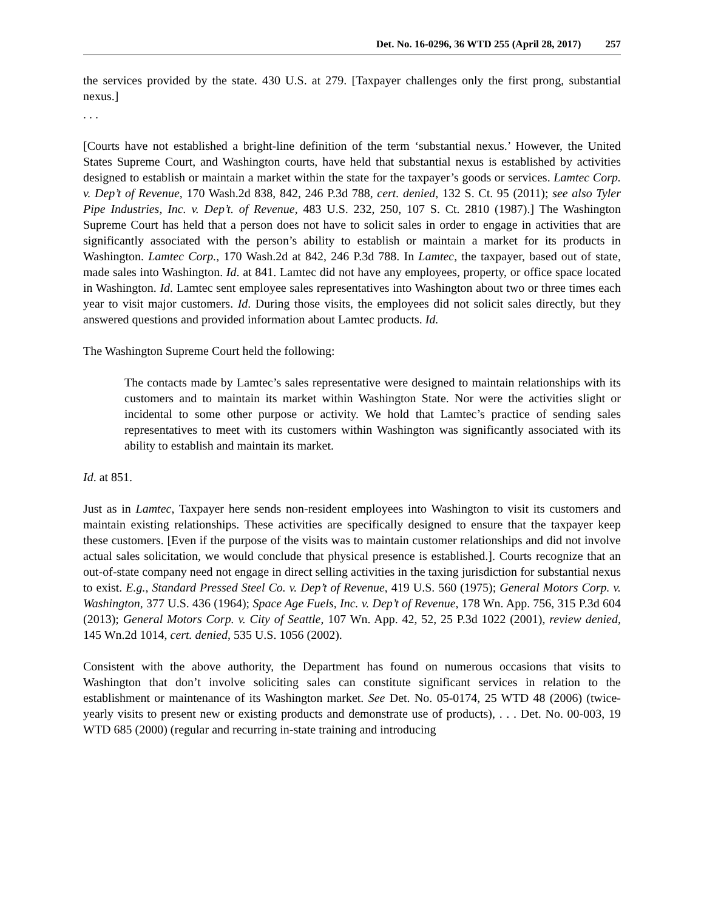Det. No. 16-0296, 36 WTD 255 (April 28, 2017) 257
the services provided by the state. 430 U.S. at 279. [Taxpayer challenges only the first prong, substantial nexus.]
. . .
[Courts have not established a bright-line definition of the term ‘substantial nexus.’ However, the United States Supreme Court, and Washington courts, have held that substantial nexus is established by activities designed to establish or maintain a market within the state for the taxpayer’s goods or services. Lamtec Corp. v. Dep’t of Revenue, 170 Wash.2d 838, 842, 246 P.3d 788, cert. denied, 132 S. Ct. 95 (2011); see also Tyler Pipe Industries, Inc. v. Dep’t. of Revenue, 483 U.S. 232, 250, 107 S. Ct. 2810 (1987).] The Washington Supreme Court has held that a person does not have to solicit sales in order to engage in activities that are significantly associated with the person’s ability to establish or maintain a market for its products in Washington. Lamtec Corp., 170 Wash.2d at 842, 246 P.3d 788. In Lamtec, the taxpayer, based out of state, made sales into Washington. Id. at 841. Lamtec did not have any employees, property, or office space located in Washington. Id. Lamtec sent employee sales representatives into Washington about two or three times each year to visit major customers. Id. During those visits, the employees did not solicit sales directly, but they answered questions and provided information about Lamtec products. Id.
The Washington Supreme Court held the following:
The contacts made by Lamtec’s sales representative were designed to maintain relationships with its customers and to maintain its market within Washington State. Nor were the activities slight or incidental to some other purpose or activity. We hold that Lamtec’s practice of sending sales representatives to meet with its customers within Washington was significantly associated with its ability to establish and maintain its market.
Id. at 851.
Just as in Lamtec, Taxpayer here sends non-resident employees into Washington to visit its customers and maintain existing relationships. These activities are specifically designed to ensure that the taxpayer keep these customers. [Even if the purpose of the visits was to maintain customer relationships and did not involve actual sales solicitation, we would conclude that physical presence is established.]. Courts recognize that an out-of-state company need not engage in direct selling activities in the taxing jurisdiction for substantial nexus to exist. E.g., Standard Pressed Steel Co. v. Dep’t of Revenue, 419 U.S. 560 (1975); General Motors Corp. v. Washington, 377 U.S. 436 (1964); Space Age Fuels, Inc. v. Dep’t of Revenue, 178 Wn. App. 756, 315 P.3d 604 (2013); General Motors Corp. v. City of Seattle, 107 Wn. App. 42, 52, 25 P.3d 1022 (2001), review denied, 145 Wn.2d 1014, cert. denied, 535 U.S. 1056 (2002).
Consistent with the above authority, the Department has found on numerous occasions that visits to Washington that don’t involve soliciting sales can constitute significant services in relation to the establishment or maintenance of its Washington market. See Det. No. 05-0174, 25 WTD 48 (2006) (twice-yearly visits to present new or existing products and demonstrate use of products), . . . Det. No. 00-003, 19 WTD 685 (2000) (regular and recurring in-state training and introducing